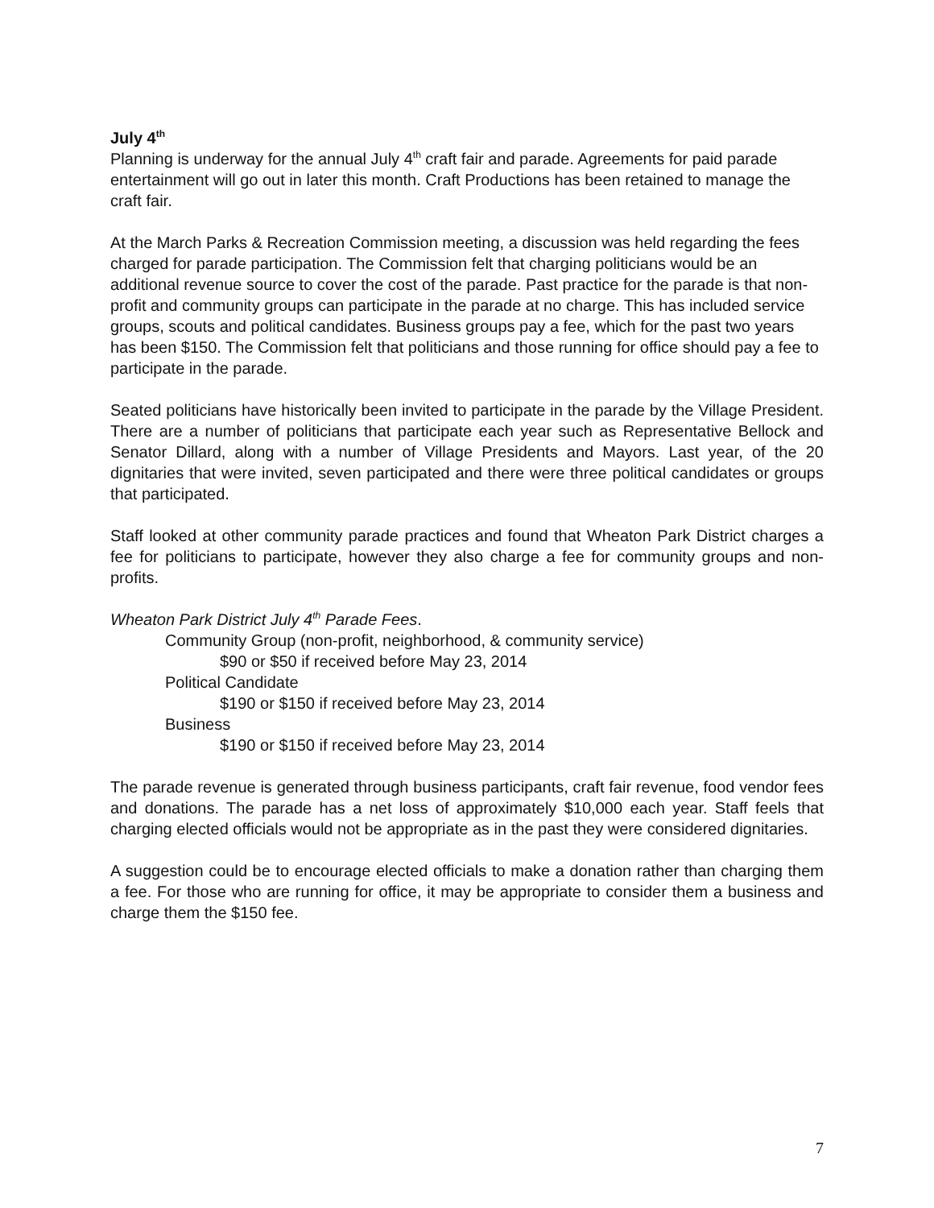July 4<sup>th</sup>
Planning is underway for the annual July 4<sup>th</sup> craft fair and parade. Agreements for paid parade entertainment will go out in later this month. Craft Productions has been retained to manage the craft fair.
At the March Parks & Recreation Commission meeting, a discussion was held regarding the fees charged for parade participation. The Commission felt that charging politicians would be an additional revenue source to cover the cost of the parade. Past practice for the parade is that non-profit and community groups can participate in the parade at no charge. This has included service groups, scouts and political candidates. Business groups pay a fee, which for the past two years has been $150. The Commission felt that politicians and those running for office should pay a fee to participate in the parade.
Seated politicians have historically been invited to participate in the parade by the Village President. There are a number of politicians that participate each year such as Representative Bellock and Senator Dillard, along with a number of Village Presidents and Mayors. Last year, of the 20 dignitaries that were invited, seven participated and there were three political candidates or groups that participated.
Staff looked at other community parade practices and found that Wheaton Park District charges a fee for politicians to participate, however they also charge a fee for community groups and non-profits.
Wheaton Park District July 4<sup>th</sup> Parade Fees.
Community Group (non-profit, neighborhood, & community service)
$90 or $50 if received before May 23, 2014
Political Candidate
$190 or $150 if received before May 23, 2014
Business
$190 or $150 if received before May 23, 2014
The parade revenue is generated through business participants, craft fair revenue, food vendor fees and donations. The parade has a net loss of approximately $10,000 each year. Staff feels that charging elected officials would not be appropriate as in the past they were considered dignitaries.
A suggestion could be to encourage elected officials to make a donation rather than charging them a fee. For those who are running for office, it may be appropriate to consider them a business and charge them the $150 fee.
7